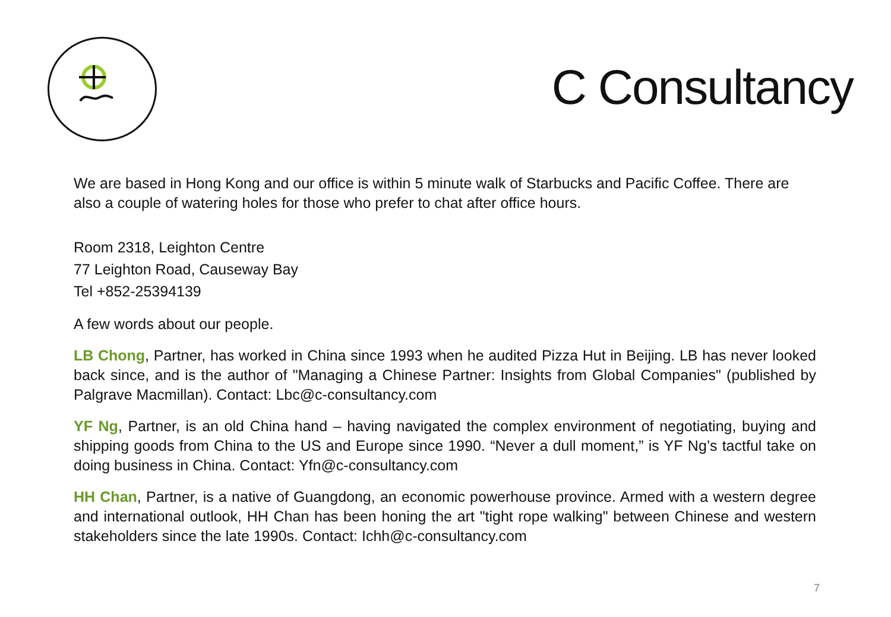C Consultancy
We are based in Hong Kong and our office is within 5 minute walk of Starbucks and Pacific Coffee. There are also a couple of watering holes for those who prefer to chat after office hours.
Room 2318, Leighton Centre
77 Leighton Road, Causeway Bay
Tel +852-25394139
A few words about our people.
LB Chong, Partner, has worked in China since 1993 when he audited Pizza Hut in Beijing. LB has never looked back since, and is the author of "Managing a Chinese Partner: Insights from Global Companies" (published by Palgrave Macmillan). Contact: Lbc@c-consultancy.com
YF Ng, Partner, is an old China hand – having navigated the complex environment of negotiating, buying and shipping goods from China to the US and Europe since 1990. “Never a dull moment,” is YF Ng’s tactful take on doing business in China. Contact: Yfn@c-consultancy.com
HH Chan, Partner, is a native of Guangdong, an economic powerhouse province. Armed with a western degree and international outlook, HH Chan has been honing the art "tight rope walking" between Chinese and western stakeholders since the late 1990s. Contact: Ichh@c-consultancy.com
7